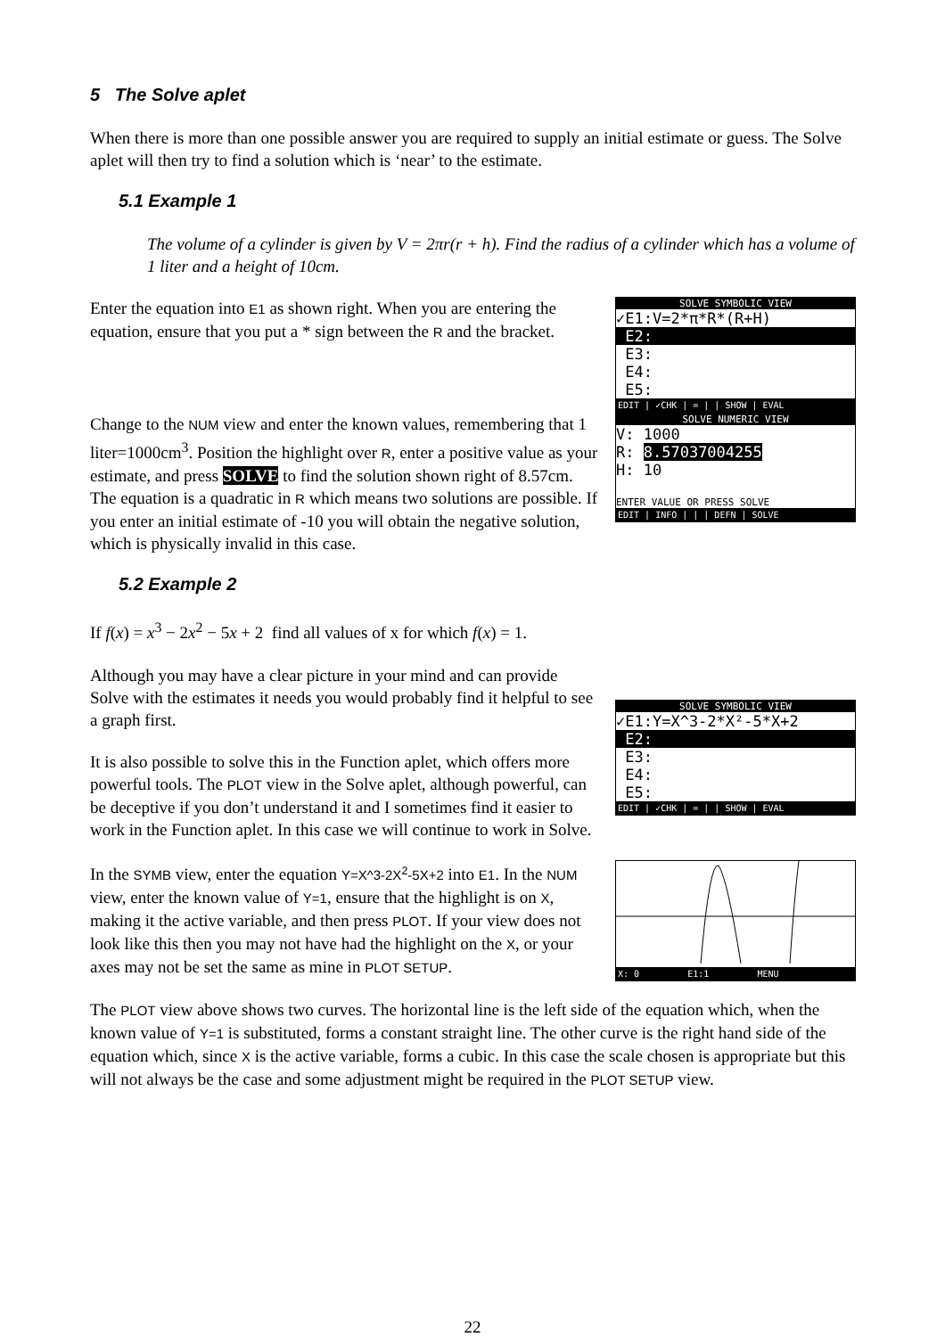5 The Solve aplet
When there is more than one possible answer you are required to supply an initial estimate or guess. The Solve aplet will then try to find a solution which is ‘near’ to the estimate.
5.1 Example 1
The volume of a cylinder is given by V = 2πr(r + h). Find the radius of a cylinder which has a volume of 1 liter and a height of 10cm.
Enter the equation into E1 as shown right. When you are entering the equation, ensure that you put a * sign between the R and the bracket.
SOLVE SYMBOLIC VIEW
✓E1:V=2*π*R*(R+H)
E2:
E3:
E4:
E5:
EDIT | ✓CHK | = | | SHOW | EVAL
Change to the NUM view and enter the known values, remembering that 1 liter=1000cm<sup>3</sup>. Position the highlight over R, enter a positive value as your estimate, and press SOLVE to find the solution shown right of 8.57cm. The equation is a quadratic in R which means two solutions are possible. If you enter an initial estimate of -10 you will obtain the negative solution, which is physically invalid in this case.
SOLVE NUMERIC VIEW
V: 1000
R: 8.57037004255
H: 10
ENTER VALUE OR PRESS SOLVE
EDIT | INFO | | | DEFN | SOLVE
5.2 Example 2
If f(x) = x<sup>3</sup> − 2x<sup>2</sup> − 5x + 2 find all values of x for which f(x) = 1.
Although you may have a clear picture in your mind and can provide Solve with the estimates it needs you would probably find it helpful to see a graph first.
It is also possible to solve this in the Function aplet, which offers more powerful tools. The PLOT view in the Solve aplet, although powerful, can be deceptive if you don’t understand it and I sometimes find it easier to work in the Function aplet. In this case we will continue to work in Solve.
SOLVE SYMBOLIC VIEW
✓E1:Y=X^3-2*X²-5*X+2
E2:
E3:
E4:
E5:
EDIT | ✓CHK | = | | SHOW | EVAL
In the SYMB view, enter the equation Y=X^3-2X<sup>2</sup>-5X+2 into E1. In the NUM view, enter the known value of Y=1, ensure that the highlight is on X, making it the active variable, and then press PLOT. If your view does not look like this then you may not have had the highlight on the X, or your axes may not be set the same as mine in PLOT SETUP.
X: 0 E1:1 MENU
The PLOT view above shows two curves. The horizontal line is the left side of the equation which, when the known value of Y=1 is substituted, forms a constant straight line. The other curve is the right hand side of the equation which, since X is the active variable, forms a cubic. In this case the scale chosen is appropriate but this will not always be the case and some adjustment might be required in the PLOT SETUP view.
22